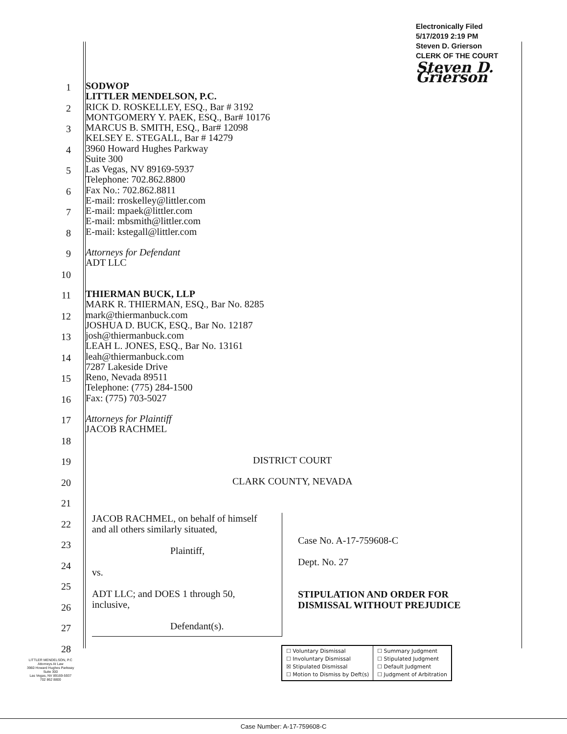Electronically Filed
5/17/2019 2:19 PM
Steven D. Grierson
CLERK OF THE COURT
Steven D. Grierson
1
SODWOP
LITTLER MENDELSON, P.C.
2
RICK D. ROSKELLEY, ESQ., Bar # 3192
MONTGOMERY Y. PAEK, ESQ., Bar# 10176
3
MARCUS B. SMITH, ESQ., Bar# 12098
KELSEY E. STEGALL, Bar # 14279
4
3960 Howard Hughes Parkway
Suite 300
5
Las Vegas, NV 89169-5937
Telephone: 702.862.8800
6
Fax No.: 702.862.8811
E-mail: rroskelley@littler.com
7
E-mail: mpaek@littler.com
E-mail: mbsmith@littler.com
8
E-mail: kstegall@littler.com
9
Attorneys for Defendant
ADT LLC
10
11
THIERMAN BUCK, LLP
MARK R. THIERMAN, ESQ., Bar No. 8285
12
mark@thiermanbuck.com
JOSHUA D. BUCK, ESQ., Bar No. 12187
13
josh@thiermanbuck.com
LEAH L. JONES, ESQ., Bar No. 13161
14
leah@thiermanbuck.com
7287 Lakeside Drive
15
Reno, Nevada 89511
Telephone: (775) 284-1500
16
Fax: (775) 703-5027
17
Attorneys for Plaintiff
JACOB RACHMEL
18
19
DISTRICT COURT
20
CLARK COUNTY, NEVADA
21
22
23
24
25
26
27
28
JACOB RACHMEL, on behalf of himself
and all others similarly situated,
Plaintiff,
vs.
ADT LLC; and DOES 1 through 50,
inclusive,
Defendant(s).
Case No. A-17-759608-C
Dept. No. 27
STIPULATION AND ORDER FOR
DISMISSAL WITHOUT PREJUDICE
| ☐ Voluntary Dismissal ☐ Involuntary Dismissal ☒ Stipulated Dismissal ☐ Motion to Dismiss by Deft(s) | ☐ Summary Judgment ☐ Stipulated Judgment ☐ Default Judgment ☐ Judgment of Arbitration |
LITTLER MENDELSON, P.C
Attorneys At Law
3960 Howard Hughes Parkway
Suite 300
Las Vegas, NV 89169-5937
702 862 8800
Case Number: A-17-759608-C